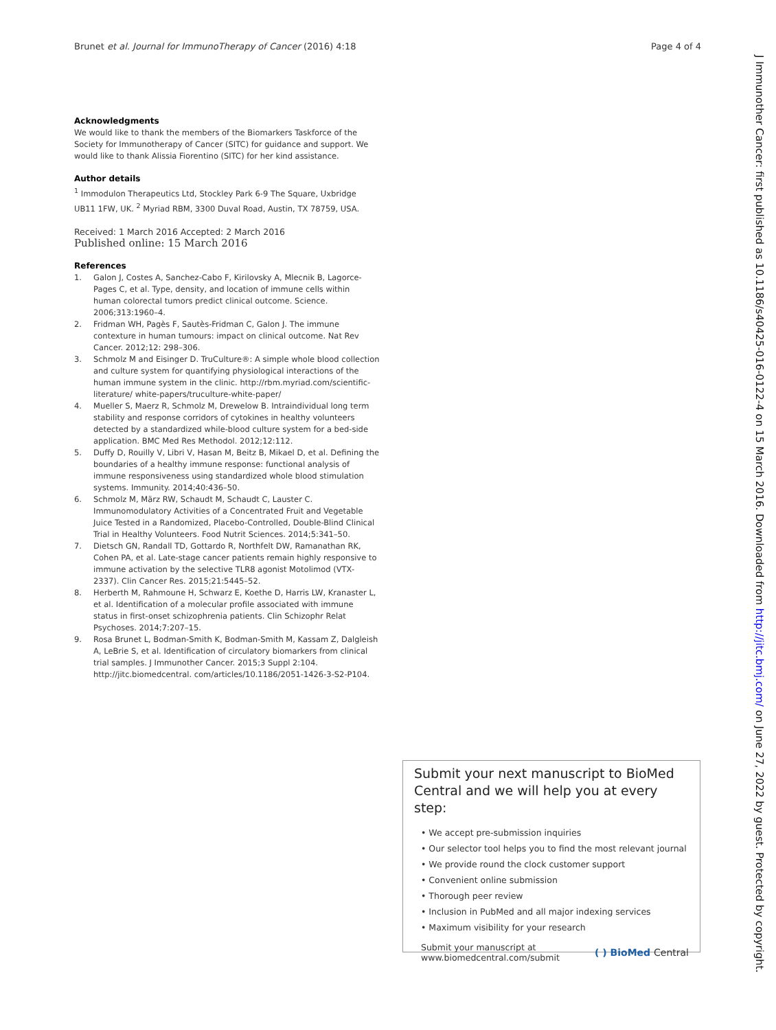Brunet et al. Journal for ImmunoTherapy of Cancer (2016) 4:18 Page 4 of 4
Acknowledgments
We would like to thank the members of the Biomarkers Taskforce of the Society for Immunotherapy of Cancer (SITC) for guidance and support. We would like to thank Alissia Fiorentino (SITC) for her kind assistance.
Author details
<sup>1</sup> Immodulon Therapeutics Ltd, Stockley Park 6-9 The Square, Uxbridge UB11 1FW, UK. <sup>2</sup> Myriad RBM, 3300 Duval Road, Austin, TX 78759, USA.
Received: 1 March 2016 Accepted: 2 March 2016
Published online: 15 March 2016
References
1. Galon J, Costes A, Sanchez-Cabo F, Kirilovsky A, Mlecnik B, Lagorce-Pages C, et al. Type, density, and location of immune cells within human colorectal tumors predict clinical outcome. Science. 2006;313:1960–4.
2. Fridman WH, Pagès F, Sautès-Fridman C, Galon J. The immune contexture in human tumours: impact on clinical outcome. Nat Rev Cancer. 2012;12: 298–306.
3. Schmolz M and Eisinger D. TruCulture®: A simple whole blood collection and culture system for quantifying physiological interactions of the human immune system in the clinic. http://rbm.myriad.com/scientific-literature/ white-papers/truculture-white-paper/
4. Mueller S, Maerz R, Schmolz M, Drewelow B. Intraindividual long term stability and response corridors of cytokines in healthy volunteers detected by a standardized while-blood culture system for a bed-side application. BMC Med Res Methodol. 2012;12:112.
5. Duffy D, Rouilly V, Libri V, Hasan M, Beitz B, Mikael D, et al. Defining the boundaries of a healthy immune response: functional analysis of immune responsiveness using standardized whole blood stimulation systems. Immunity. 2014;40:436–50.
6. Schmolz M, März RW, Schaudt M, Schaudt C, Lauster C. Immunomodulatory Activities of a Concentrated Fruit and Vegetable Juice Tested in a Randomized, Placebo-Controlled, Double-Blind Clinical Trial in Healthy Volunteers. Food Nutrit Sciences. 2014;5:341–50.
7. Dietsch GN, Randall TD, Gottardo R, Northfelt DW, Ramanathan RK, Cohen PA, et al. Late-stage cancer patients remain highly responsive to immune activation by the selective TLR8 agonist Motolimod (VTX-2337). Clin Cancer Res. 2015;21:5445–52.
8. Herberth M, Rahmoune H, Schwarz E, Koethe D, Harris LW, Kranaster L, et al. Identification of a molecular profile associated with immune status in first-onset schizophrenia patients. Clin Schizophr Relat Psychoses. 2014;7:207–15.
9. Rosa Brunet L, Bodman-Smith K, Bodman-Smith M, Kassam Z, Dalgleish A, LeBrie S, et al. Identification of circulatory biomarkers from clinical trial samples. J Immunother Cancer. 2015;3 Suppl 2:104. http://jitc.biomedcentral. com/articles/10.1186/2051-1426-3-S2-P104.
Submit your next manuscript to BioMed Central and we will help you at every step:
• We accept pre-submission inquiries
• Our selector tool helps you to find the most relevant journal
• We provide round the clock customer support
• Convenient online submission
• Thorough peer review
• Inclusion in PubMed and all major indexing services
• Maximum visibility for your research
Submit your manuscript at
www.biomedcentral.com/submit ( ) BioMed Central
J Immunother Cancer: first published as 10.1186/s40425-016-0122-4 on 15 March 2016. Downloaded from http://jitc.bmj.com/ on June 27, 2022 by guest. Protected by copyright.